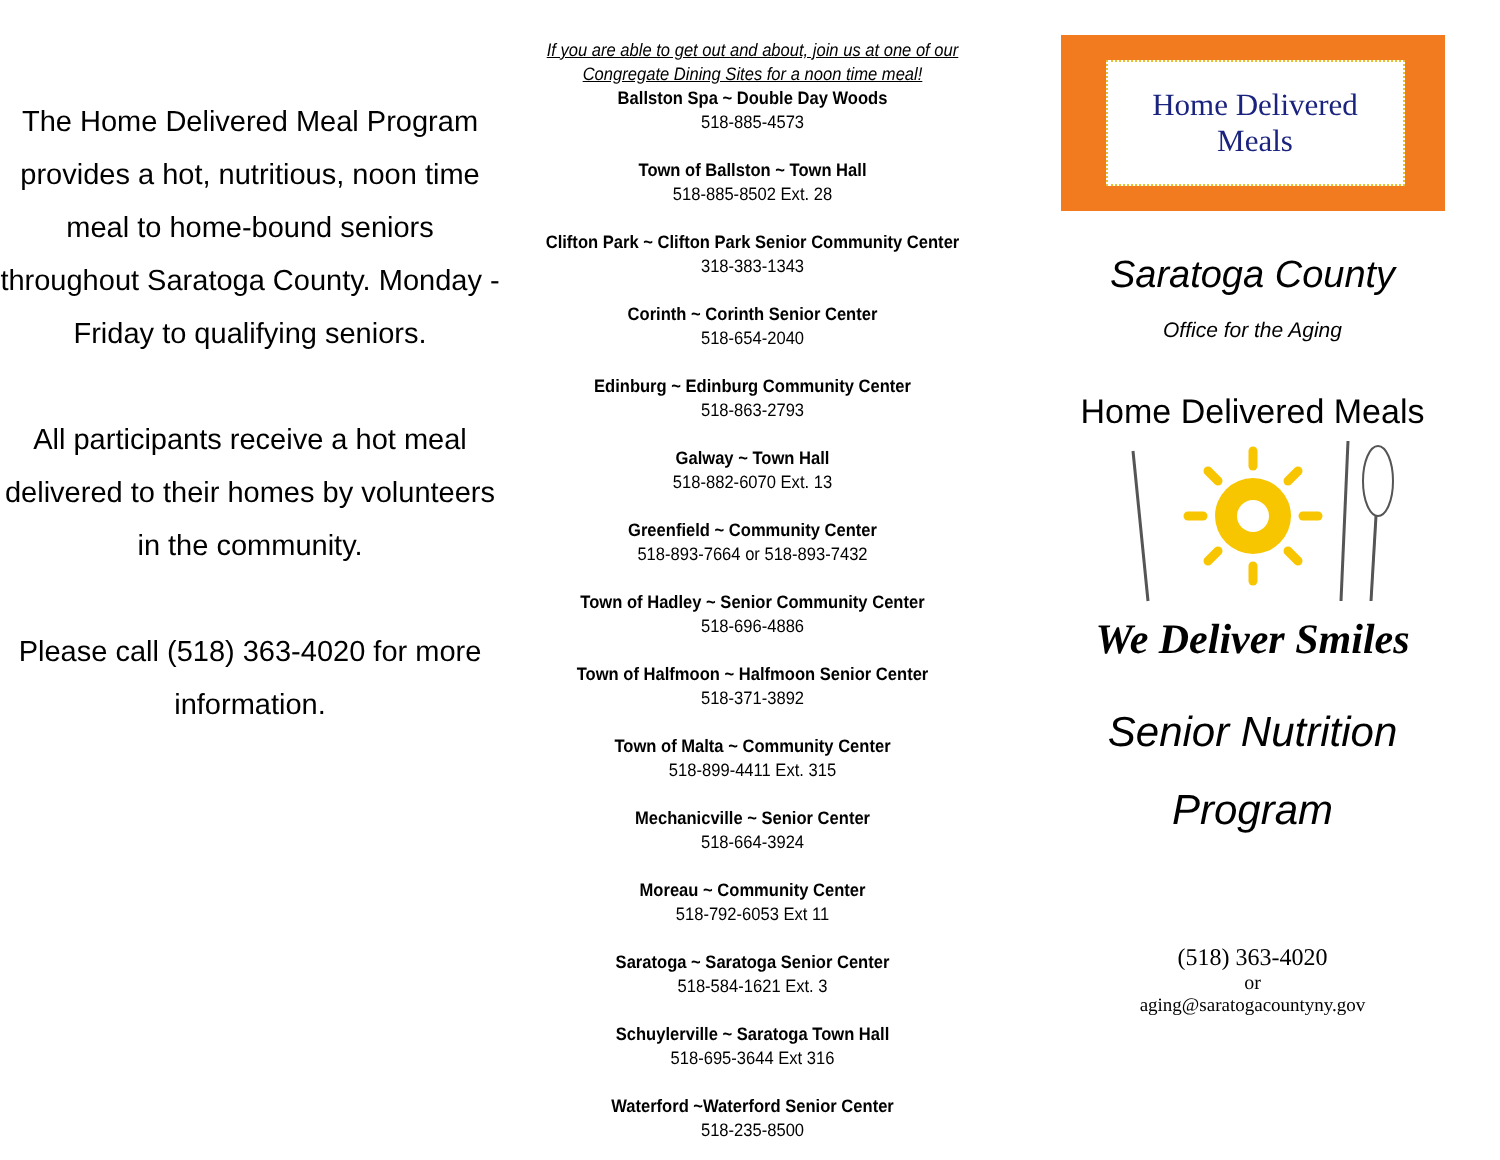The Home Delivered Meal Program provides a hot, nutritious, noon time meal to home-bound seniors throughout Saratoga County. Monday - Friday to qualifying seniors.
All participants receive a hot meal delivered to their homes by volunteers in the community.
Please call (518) 363-4020 for more information.
If you are able to get out and about, join us at one of our Congregate Dining Sites for a noon time meal!
Ballston Spa ~ Double Day Woods
518-885-4573
Town of Ballston ~ Town Hall
518-885-8502 Ext. 28
Clifton Park ~ Clifton Park Senior Community Center
318-383-1343
Corinth ~ Corinth Senior Center
518-654-2040
Edinburg ~ Edinburg Community Center
518-863-2793
Galway ~ Town Hall
518-882-6070 Ext. 13
Greenfield ~ Community Center
518-893-7664 or 518-893-7432
Town of Hadley ~ Senior Community Center
518-696-4886
Town of Halfmoon ~ Halfmoon Senior Center
518-371-3892
Town of Malta ~ Community Center
518-899-4411 Ext. 315
Mechanicville ~ Senior Center
518-664-3924
Moreau ~ Community Center
518-792-6053 Ext 11
Saratoga ~ Saratoga Senior Center
518-584-1621 Ext. 3
Schuylerville ~ Saratoga Town Hall
518-695-3644 Ext 316
Waterford ~Waterford Senior Center
518-235-8500
Home Delivered
Meals
Saratoga County
Office for the Aging
Home Delivered Meals
We Deliver Smiles
Senior Nutrition
Program
(518) 363-4020
or
aging@saratogacountyny.gov